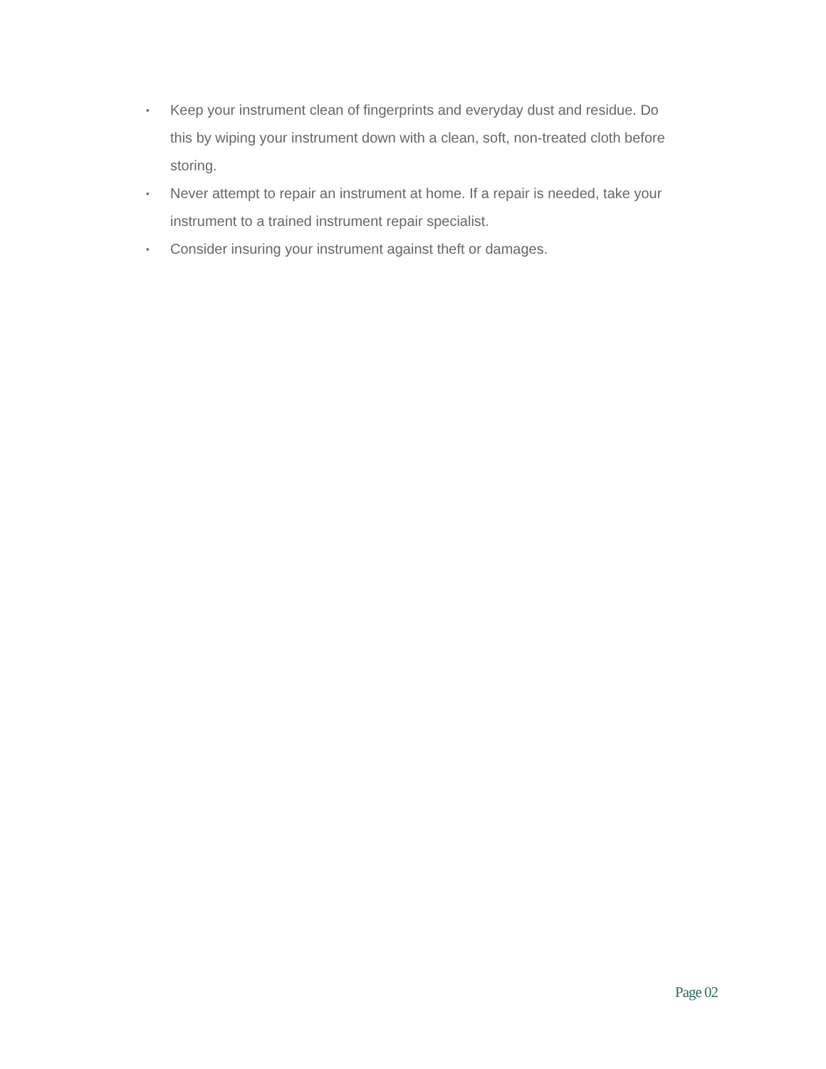▪ Keep your instrument clean of fingerprints and everyday dust and residue. Do this by wiping your instrument down with a clean, soft, non-treated cloth before storing.
▪ Never attempt to repair an instrument at home. If a repair is needed, take your instrument to a trained instrument repair specialist.
▪ Consider insuring your instrument against theft or damages.
Page 02